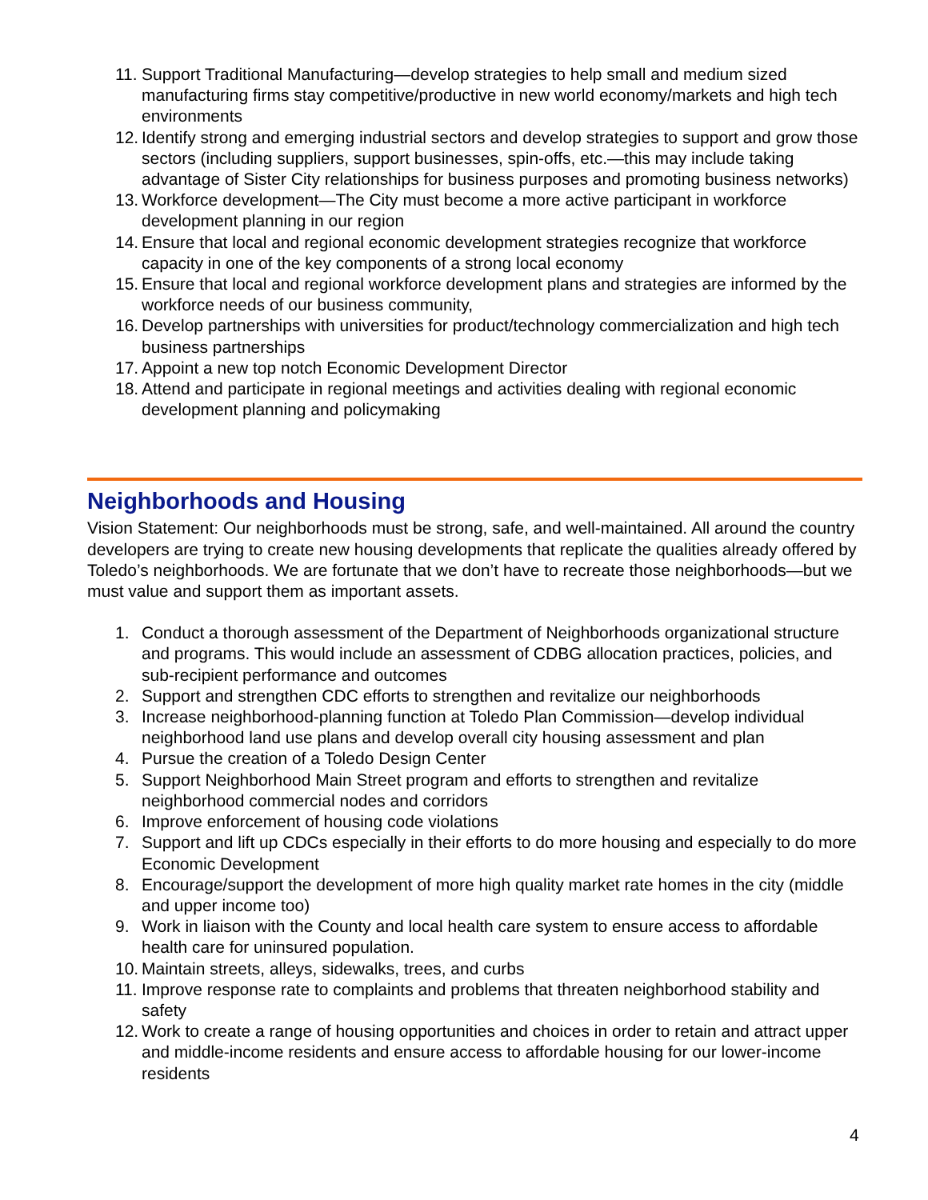11. Support Traditional Manufacturing—develop strategies to help small and medium sized manufacturing firms stay competitive/productive in new world economy/markets and high tech environments
12. Identify strong and emerging industrial sectors and develop strategies to support and grow those sectors (including suppliers, support businesses, spin-offs, etc.—this may include taking advantage of Sister City relationships for business purposes and promoting business networks)
13. Workforce development—The City must become a more active participant in workforce development planning in our region
14. Ensure that local and regional economic development strategies recognize that workforce capacity in one of the key components of a strong local economy
15. Ensure that local and regional workforce development plans and strategies are informed by the workforce needs of our business community,
16. Develop partnerships with universities for product/technology commercialization and high tech business partnerships
17. Appoint a new top notch Economic Development Director
18. Attend and participate in regional meetings and activities dealing with regional economic development planning and policymaking
Neighborhoods and Housing
Vision Statement: Our neighborhoods must be strong, safe, and well-maintained. All around the country developers are trying to create new housing developments that replicate the qualities already offered by Toledo’s neighborhoods. We are fortunate that we don’t have to recreate those neighborhoods—but we must value and support them as important assets.
1. Conduct a thorough assessment of the Department of Neighborhoods organizational structure and programs. This would include an assessment of CDBG allocation practices, policies, and sub-recipient performance and outcomes
2. Support and strengthen CDC efforts to strengthen and revitalize our neighborhoods
3. Increase neighborhood-planning function at Toledo Plan Commission—develop individual neighborhood land use plans and develop overall city housing assessment and plan
4. Pursue the creation of a Toledo Design Center
5. Support Neighborhood Main Street program and efforts to strengthen and revitalize neighborhood commercial nodes and corridors
6. Improve enforcement of housing code violations
7. Support and lift up CDCs especially in their efforts to do more housing and especially to do more Economic Development
8. Encourage/support the development of more high quality market rate homes in the city (middle and upper income too)
9. Work in liaison with the County and local health care system to ensure access to affordable health care for uninsured population.
10. Maintain streets, alleys, sidewalks, trees, and curbs
11. Improve response rate to complaints and problems that threaten neighborhood stability and safety
12. Work to create a range of housing opportunities and choices in order to retain and attract upper and middle-income residents and ensure access to affordable housing for our lower-income residents
4